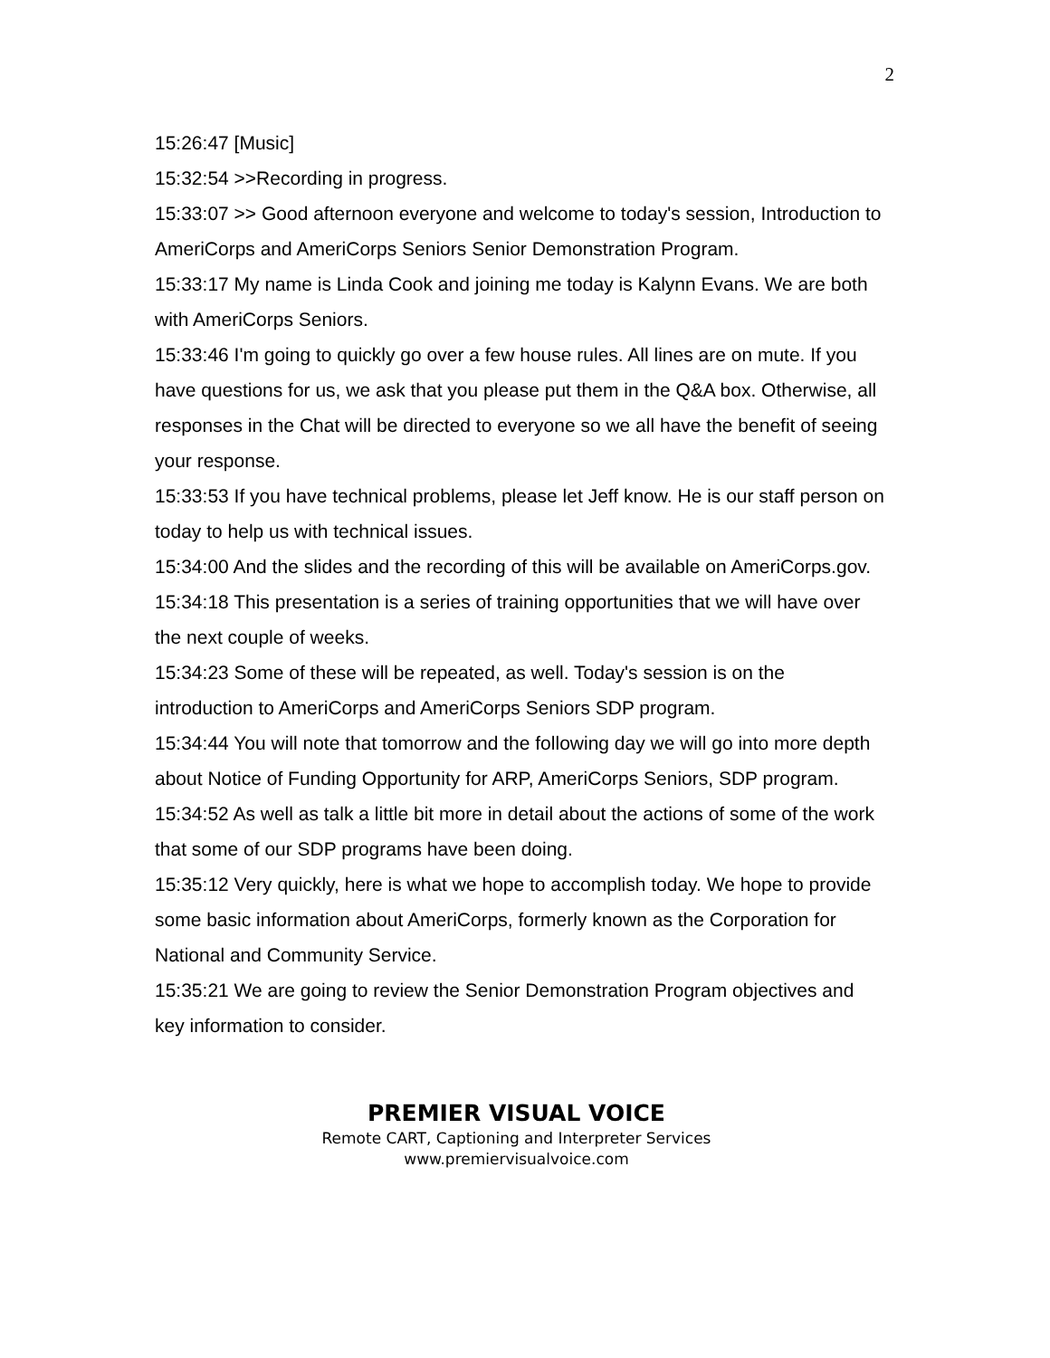2
15:26:47 [Music]
15:32:54 >>Recording in progress.
15:33:07 >> Good afternoon everyone and welcome to today's session, Introduction to AmeriCorps and AmeriCorps Seniors Senior Demonstration Program.
15:33:17 My name is Linda Cook and joining me today is Kalynn Evans. We are both with AmeriCorps Seniors.
15:33:46 I'm going to quickly go over a few house rules. All lines are on mute. If you have questions for us, we ask that you please put them in the Q&A box. Otherwise, all responses in the Chat will be directed to everyone so we all have the benefit of seeing your response.
15:33:53 If you have technical problems, please let Jeff know. He is our staff person on today to help us with technical issues.
15:34:00 And the slides and the recording of this will be available on AmeriCorps.gov.
15:34:18 This presentation is a series of training opportunities that we will have over the next couple of weeks.
15:34:23 Some of these will be repeated, as well. Today's session is on the introduction to AmeriCorps and AmeriCorps Seniors SDP program.
15:34:44 You will note that tomorrow and the following day we will go into more depth about Notice of Funding Opportunity for ARP, AmeriCorps Seniors, SDP program.
15:34:52 As well as talk a little bit more in detail about the actions of some of the work that some of our SDP programs have been doing.
15:35:12 Very quickly, here is what we hope to accomplish today. We hope to provide some basic information about AmeriCorps, formerly known as the Corporation for National and Community Service.
15:35:21 We are going to review the Senior Demonstration Program objectives and key information to consider.
PREMIER VISUAL VOICE
Remote CART, Captioning and Interpreter Services
www.premiervisualvoice.com